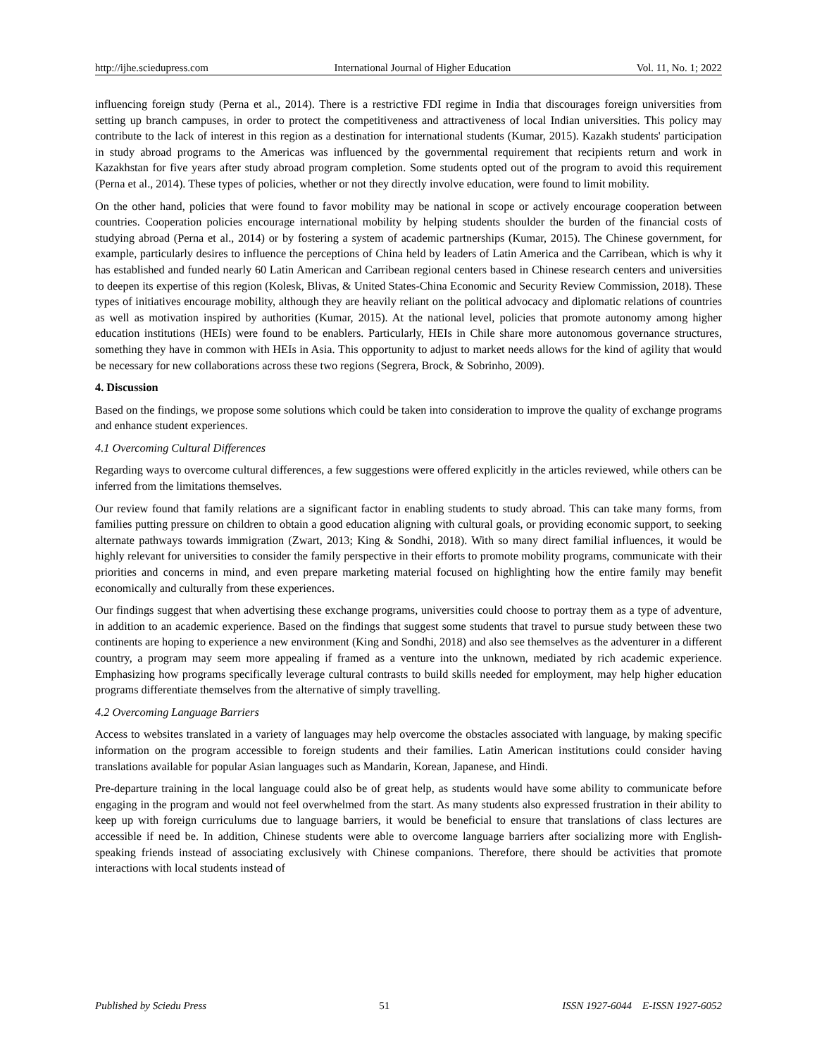http://ijhe.sciedupress.com International Journal of Higher Education Vol. 11, No. 1; 2022
influencing foreign study (Perna et al., 2014). There is a restrictive FDI regime in India that discourages foreign universities from setting up branch campuses, in order to protect the competitiveness and attractiveness of local Indian universities. This policy may contribute to the lack of interest in this region as a destination for international students (Kumar, 2015). Kazakh students' participation in study abroad programs to the Americas was influenced by the governmental requirement that recipients return and work in Kazakhstan for five years after study abroad program completion. Some students opted out of the program to avoid this requirement (Perna et al., 2014). These types of policies, whether or not they directly involve education, were found to limit mobility.
On the other hand, policies that were found to favor mobility may be national in scope or actively encourage cooperation between countries. Cooperation policies encourage international mobility by helping students shoulder the burden of the financial costs of studying abroad (Perna et al., 2014) or by fostering a system of academic partnerships (Kumar, 2015). The Chinese government, for example, particularly desires to influence the perceptions of China held by leaders of Latin America and the Carribean, which is why it has established and funded nearly 60 Latin American and Carribean regional centers based in Chinese research centers and universities to deepen its expertise of this region (Kolesk, Blivas, & United States-China Economic and Security Review Commission, 2018). These types of initiatives encourage mobility, although they are heavily reliant on the political advocacy and diplomatic relations of countries as well as motivation inspired by authorities (Kumar, 2015). At the national level, policies that promote autonomy among higher education institutions (HEIs) were found to be enablers. Particularly, HEIs in Chile share more autonomous governance structures, something they have in common with HEIs in Asia. This opportunity to adjust to market needs allows for the kind of agility that would be necessary for new collaborations across these two regions (Segrera, Brock, & Sobrinho, 2009).
4. Discussion
Based on the findings, we propose some solutions which could be taken into consideration to improve the quality of exchange programs and enhance student experiences.
4.1 Overcoming Cultural Differences
Regarding ways to overcome cultural differences, a few suggestions were offered explicitly in the articles reviewed, while others can be inferred from the limitations themselves.
Our review found that family relations are a significant factor in enabling students to study abroad. This can take many forms, from families putting pressure on children to obtain a good education aligning with cultural goals, or providing economic support, to seeking alternate pathways towards immigration (Zwart, 2013; King & Sondhi, 2018). With so many direct familial influences, it would be highly relevant for universities to consider the family perspective in their efforts to promote mobility programs, communicate with their priorities and concerns in mind, and even prepare marketing material focused on highlighting how the entire family may benefit economically and culturally from these experiences.
Our findings suggest that when advertising these exchange programs, universities could choose to portray them as a type of adventure, in addition to an academic experience. Based on the findings that suggest some students that travel to pursue study between these two continents are hoping to experience a new environment (King and Sondhi, 2018) and also see themselves as the adventurer in a different country, a program may seem more appealing if framed as a venture into the unknown, mediated by rich academic experience. Emphasizing how programs specifically leverage cultural contrasts to build skills needed for employment, may help higher education programs differentiate themselves from the alternative of simply travelling.
4.2 Overcoming Language Barriers
Access to websites translated in a variety of languages may help overcome the obstacles associated with language, by making specific information on the program accessible to foreign students and their families. Latin American institutions could consider having translations available for popular Asian languages such as Mandarin, Korean, Japanese, and Hindi.
Pre-departure training in the local language could also be of great help, as students would have some ability to communicate before engaging in the program and would not feel overwhelmed from the start. As many students also expressed frustration in their ability to keep up with foreign curriculums due to language barriers, it would be beneficial to ensure that translations of class lectures are accessible if need be. In addition, Chinese students were able to overcome language barriers after socializing more with English-speaking friends instead of associating exclusively with Chinese companions. Therefore, there should be activities that promote interactions with local students instead of
Published by Sciedu Press 51 ISSN 1927-6044 E-ISSN 1927-6052